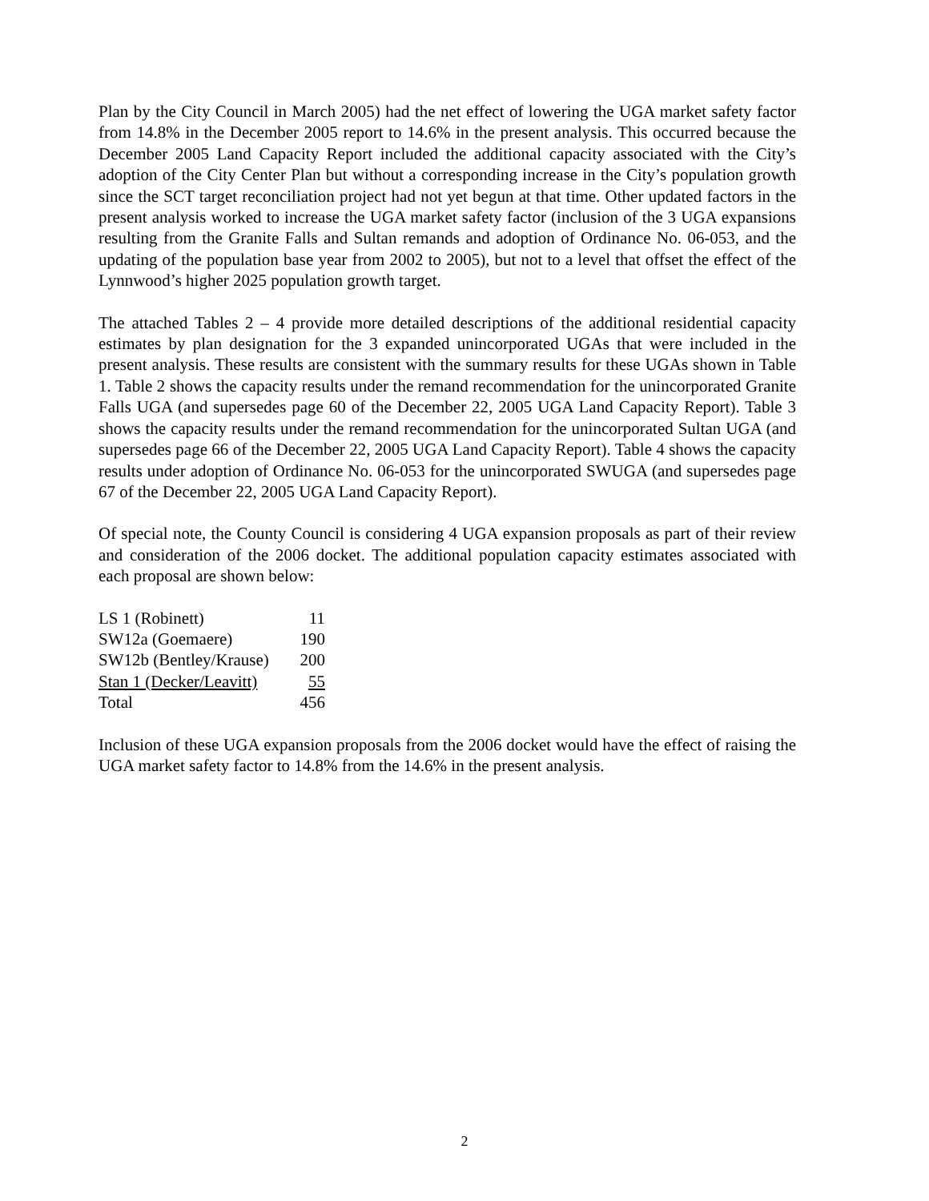Plan by the City Council in March 2005) had the net effect of lowering the UGA market safety factor from 14.8% in the December 2005 report to 14.6% in the present analysis. This occurred because the December 2005 Land Capacity Report included the additional capacity associated with the City’s adoption of the City Center Plan but without a corresponding increase in the City’s population growth since the SCT target reconciliation project had not yet begun at that time. Other updated factors in the present analysis worked to increase the UGA market safety factor (inclusion of the 3 UGA expansions resulting from the Granite Falls and Sultan remands and adoption of Ordinance No. 06-053, and the updating of the population base year from 2002 to 2005), but not to a level that offset the effect of the Lynnwood’s higher 2025 population growth target.
The attached Tables 2 – 4 provide more detailed descriptions of the additional residential capacity estimates by plan designation for the 3 expanded unincorporated UGAs that were included in the present analysis. These results are consistent with the summary results for these UGAs shown in Table 1. Table 2 shows the capacity results under the remand recommendation for the unincorporated Granite Falls UGA (and supersedes page 60 of the December 22, 2005 UGA Land Capacity Report). Table 3 shows the capacity results under the remand recommendation for the unincorporated Sultan UGA (and supersedes page 66 of the December 22, 2005 UGA Land Capacity Report). Table 4 shows the capacity results under adoption of Ordinance No. 06-053 for the unincorporated SWUGA (and supersedes page 67 of the December 22, 2005 UGA Land Capacity Report).
Of special note, the County Council is considering 4 UGA expansion proposals as part of their review and consideration of the 2006 docket. The additional population capacity estimates associated with each proposal are shown below:
| LS 1 (Robinett) | 11 |
| SW12a (Goemaere) | 190 |
| SW12b (Bentley/Krause) | 200 |
| Stan 1 (Decker/Leavitt) | 55 |
| Total | 456 |
Inclusion of these UGA expansion proposals from the 2006 docket would have the effect of raising the UGA market safety factor to 14.8% from the 14.6% in the present analysis.
2